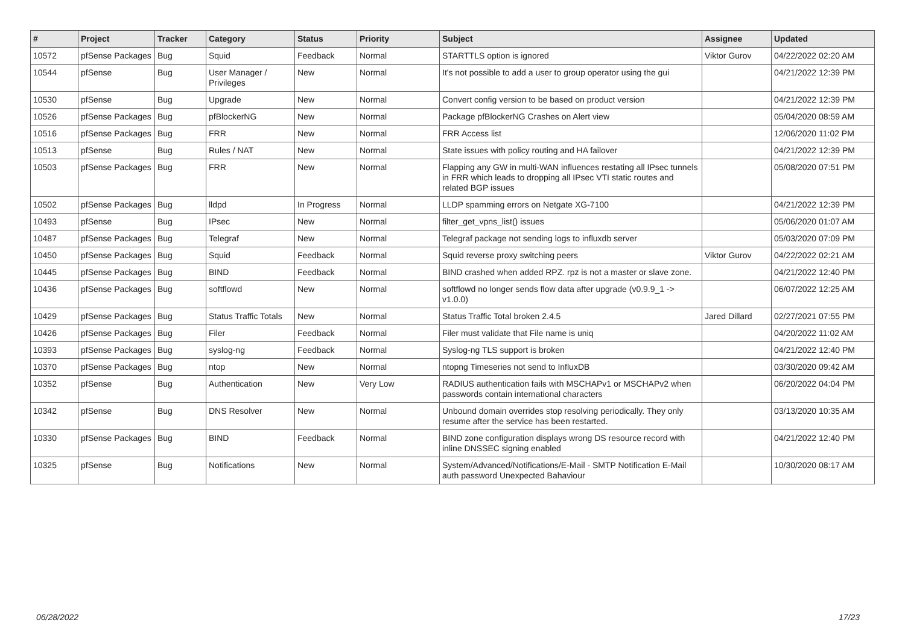| # | Project | Tracker | Category | Status | Priority | Subject | Assignee | Updated |
| --- | --- | --- | --- | --- | --- | --- | --- | --- |
| 10572 | pfSense Packages | Bug | Squid | Feedback | Normal | STARTTLS option is ignored | Viktor Gurov | 04/22/2022 02:20 AM |
| 10544 | pfSense | Bug | User Manager / Privileges | New | Normal | It's not possible to add a user to group operator using the gui | | 04/21/2022 12:39 PM |
| 10530 | pfSense | Bug | Upgrade | New | Normal | Convert config version to be based on product version | | 04/21/2022 12:39 PM |
| 10526 | pfSense Packages | Bug | pfBlockerNG | New | Normal | Package pfBlockerNG Crashes on Alert view | | 05/04/2020 08:59 AM |
| 10516 | pfSense Packages | Bug | FRR | New | Normal | FRR Access list | | 12/06/2020 11:02 PM |
| 10513 | pfSense | Bug | Rules / NAT | New | Normal | State issues with policy routing and HA failover | | 04/21/2022 12:39 PM |
| 10503 | pfSense Packages | Bug | FRR | New | Normal | Flapping any GW in multi-WAN influences restating all IPsec tunnels in FRR which leads to dropping all IPsec VTI static routes and related BGP issues | | 05/08/2020 07:51 PM |
| 10502 | pfSense Packages | Bug | lldpd | In Progress | Normal | LLDP spamming errors on Netgate XG-7100 | | 04/21/2022 12:39 PM |
| 10493 | pfSense | Bug | IPsec | New | Normal | filter_get_vpns_list() issues | | 05/06/2020 01:07 AM |
| 10487 | pfSense Packages | Bug | Telegraf | New | Normal | Telegraf package not sending logs to influxdb server | | 05/03/2020 07:09 PM |
| 10450 | pfSense Packages | Bug | Squid | Feedback | Normal | Squid reverse proxy switching peers | Viktor Gurov | 04/22/2022 02:21 AM |
| 10445 | pfSense Packages | Bug | BIND | Feedback | Normal | BIND crashed when added RPZ. rpz is not a master or slave zone. | | 04/21/2022 12:40 PM |
| 10436 | pfSense Packages | Bug | softflowd | New | Normal | softflowd no longer sends flow data after upgrade (v0.9.9_1 -> v1.0.0) | | 06/07/2022 12:25 AM |
| 10429 | pfSense Packages | Bug | Status Traffic Totals | New | Normal | Status Traffic Total broken 2.4.5 | Jared Dillard | 02/27/2021 07:55 PM |
| 10426 | pfSense Packages | Bug | Filer | Feedback | Normal | Filer must validate that File name is uniq | | 04/20/2022 11:02 AM |
| 10393 | pfSense Packages | Bug | syslog-ng | Feedback | Normal | Syslog-ng TLS support is broken | | 04/21/2022 12:40 PM |
| 10370 | pfSense Packages | Bug | ntop | New | Normal | ntopng Timeseries not send to InfluxDB | | 03/30/2020 09:42 AM |
| 10352 | pfSense | Bug | Authentication | New | Very Low | RADIUS authentication fails with MSCHAPv1 or MSCHAPv2 when passwords contain international characters | | 06/20/2022 04:04 PM |
| 10342 | pfSense | Bug | DNS Resolver | New | Normal | Unbound domain overrides stop resolving periodically. They only resume after the service has been restarted. | | 03/13/2020 10:35 AM |
| 10330 | pfSense Packages | Bug | BIND | Feedback | Normal | BIND zone configuration displays wrong DS resource record with inline DNSSEC signing enabled | | 04/21/2022 12:40 PM |
| 10325 | pfSense | Bug | Notifications | New | Normal | System/Advanced/Notifications/E-Mail - SMTP Notification E-Mail auth password Unexpected Bahaviour | | 10/30/2020 08:17 AM |
06/28/2022 17/23